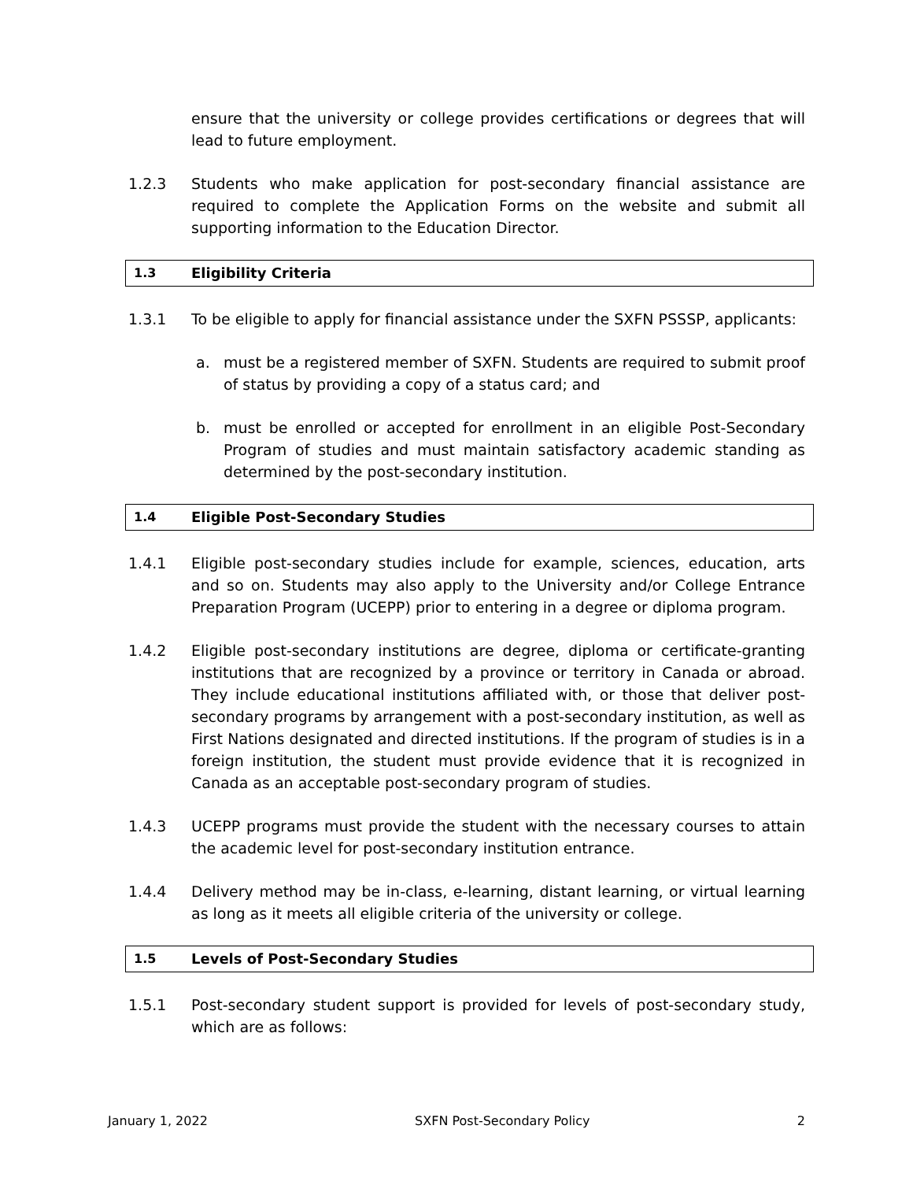ensure that the university or college provides certifications or degrees that will lead to future employment.
1.2.3 Students who make application for post-secondary financial assistance are required to complete the Application Forms on the website and submit all supporting information to the Education Director.
1.3 Eligibility Criteria
1.3.1 To be eligible to apply for financial assistance under the SXFN PSSSP, applicants:
a. must be a registered member of SXFN. Students are required to submit proof of status by providing a copy of a status card; and
b. must be enrolled or accepted for enrollment in an eligible Post-Secondary Program of studies and must maintain satisfactory academic standing as determined by the post-secondary institution.
1.4 Eligible Post-Secondary Studies
1.4.1 Eligible post-secondary studies include for example, sciences, education, arts and so on. Students may also apply to the University and/or College Entrance Preparation Program (UCEPP) prior to entering in a degree or diploma program.
1.4.2 Eligible post-secondary institutions are degree, diploma or certificate-granting institutions that are recognized by a province or territory in Canada or abroad. They include educational institutions affiliated with, or those that deliver post-secondary programs by arrangement with a post-secondary institution, as well as First Nations designated and directed institutions. If the program of studies is in a foreign institution, the student must provide evidence that it is recognized in Canada as an acceptable post-secondary program of studies.
1.4.3 UCEPP programs must provide the student with the necessary courses to attain the academic level for post-secondary institution entrance.
1.4.4 Delivery method may be in-class, e-learning, distant learning, or virtual learning as long as it meets all eligible criteria of the university or college.
1.5 Levels of Post-Secondary Studies
1.5.1 Post-secondary student support is provided for levels of post-secondary study, which are as follows:
January 1, 2022 SXFN Post-Secondary Policy 2